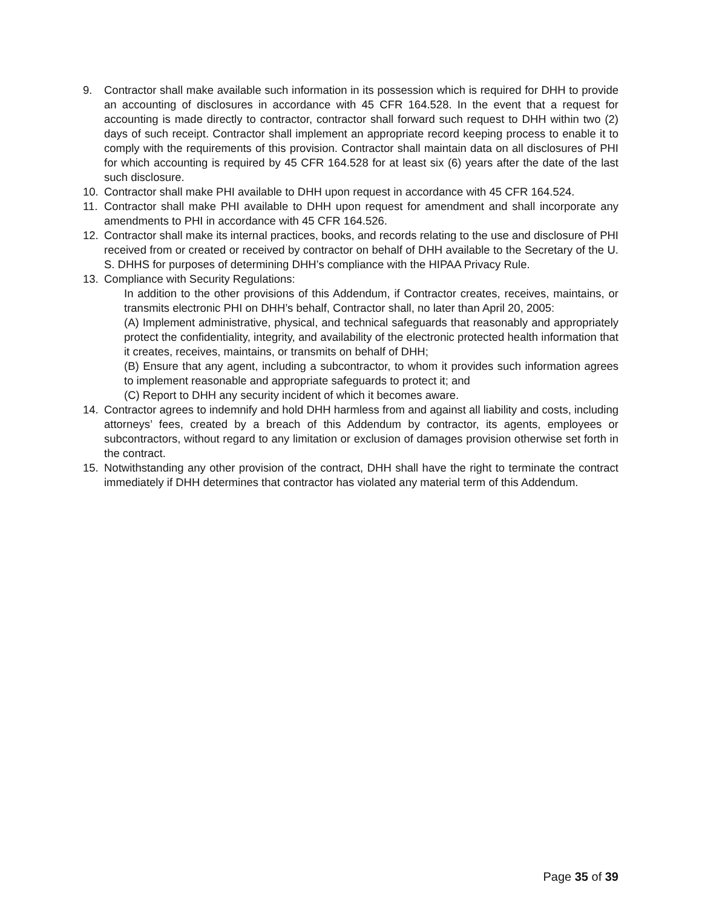9. Contractor shall make available such information in its possession which is required for DHH to provide an accounting of disclosures in accordance with 45 CFR 164.528. In the event that a request for accounting is made directly to contractor, contractor shall forward such request to DHH within two (2) days of such receipt. Contractor shall implement an appropriate record keeping process to enable it to comply with the requirements of this provision. Contractor shall maintain data on all disclosures of PHI for which accounting is required by 45 CFR 164.528 for at least six (6) years after the date of the last such disclosure.
10. Contractor shall make PHI available to DHH upon request in accordance with 45 CFR 164.524.
11. Contractor shall make PHI available to DHH upon request for amendment and shall incorporate any amendments to PHI in accordance with 45 CFR 164.526.
12. Contractor shall make its internal practices, books, and records relating to the use and disclosure of PHI received from or created or received by contractor on behalf of DHH available to the Secretary of the U. S. DHHS for purposes of determining DHH’s compliance with the HIPAA Privacy Rule.
13. Compliance with Security Regulations:
In addition to the other provisions of this Addendum, if Contractor creates, receives, maintains, or transmits electronic PHI on DHH’s behalf, Contractor shall, no later than April 20, 2005:
(A) Implement administrative, physical, and technical safeguards that reasonably and appropriately protect the confidentiality, integrity, and availability of the electronic protected health information that it creates, receives, maintains, or transmits on behalf of DHH;
(B) Ensure that any agent, including a subcontractor, to whom it provides such information agrees to implement reasonable and appropriate safeguards to protect it; and
(C) Report to DHH any security incident of which it becomes aware.
14. Contractor agrees to indemnify and hold DHH harmless from and against all liability and costs, including attorneys’ fees, created by a breach of this Addendum by contractor, its agents, employees or subcontractors, without regard to any limitation or exclusion of damages provision otherwise set forth in the contract.
15. Notwithstanding any other provision of the contract, DHH shall have the right to terminate the contract immediately if DHH determines that contractor has violated any material term of this Addendum.
Page 35 of 39